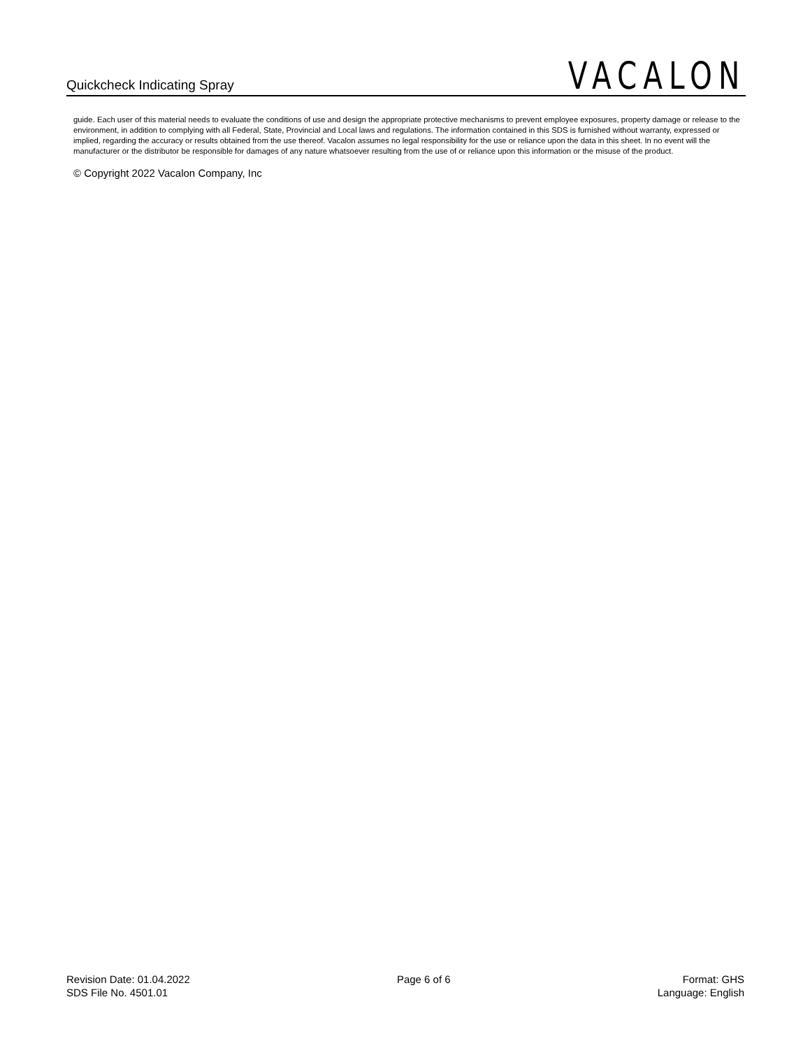Quickcheck Indicating Spray
VACALON
guide. Each user of this material needs to evaluate the conditions of use and design the appropriate protective mechanisms to prevent employee exposures, property damage or release to the environment, in addition to complying with all Federal, State, Provincial and Local laws and regulations. The information contained in this SDS is furnished without warranty, expressed or implied, regarding the accuracy or results obtained from the use thereof. Vacalon assumes no legal responsibility for the use or reliance upon the data in this sheet. In no event will the manufacturer or the distributor be responsible for damages of any nature whatsoever resulting from the use of or reliance upon this information or the misuse of the product.
© Copyright 2022 Vacalon Company, Inc
Revision Date: 01.04.2022
SDS File No. 4501.01
Page 6 of 6 Format: GHS
Language: English